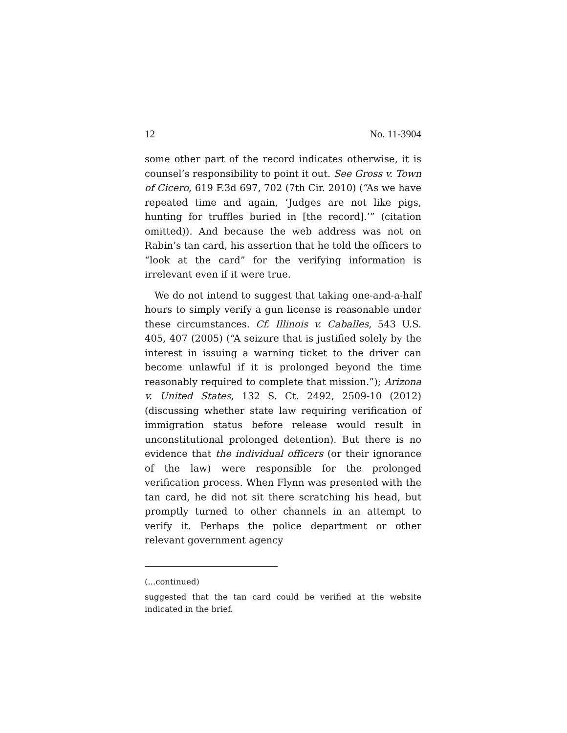12 No. 11-3904
some other part of the record indicates otherwise, it is counsel’s responsibility to point it out. See Gross v. Town of Cicero, 619 F.3d 697, 702 (7th Cir. 2010) (“As we have repeated time and again, ‘Judges are not like pigs, hunting for truffles buried in [the record].’” (citation omitted)). And because the web address was not on Rabin’s tan card, his assertion that he told the officers to “look at the card” for the verifying information is irrelevant even if it were true.
We do not intend to suggest that taking one-and-a-half hours to simply verify a gun license is reasonable under these circumstances. Cf. Illinois v. Caballes, 543 U.S. 405, 407 (2005) (“A seizure that is justified solely by the interest in issuing a warning ticket to the driver can become unlawful if it is prolonged beyond the time reasonably required to complete that mission.”); Arizona v. United States, 132 S. Ct. 2492, 2509-10 (2012) (discussing whether state law requiring verification of immigration status before release would result in unconstitutional prolonged detention). But there is no evidence that the individual officers (or their ignorance of the law) were responsible for the prolonged verification process. When Flynn was presented with the tan card, he did not sit there scratching his head, but promptly turned to other channels in an attempt to verify it. Perhaps the police department or other relevant government agency
(...continued)
suggested that the tan card could be verified at the website indicated in the brief.